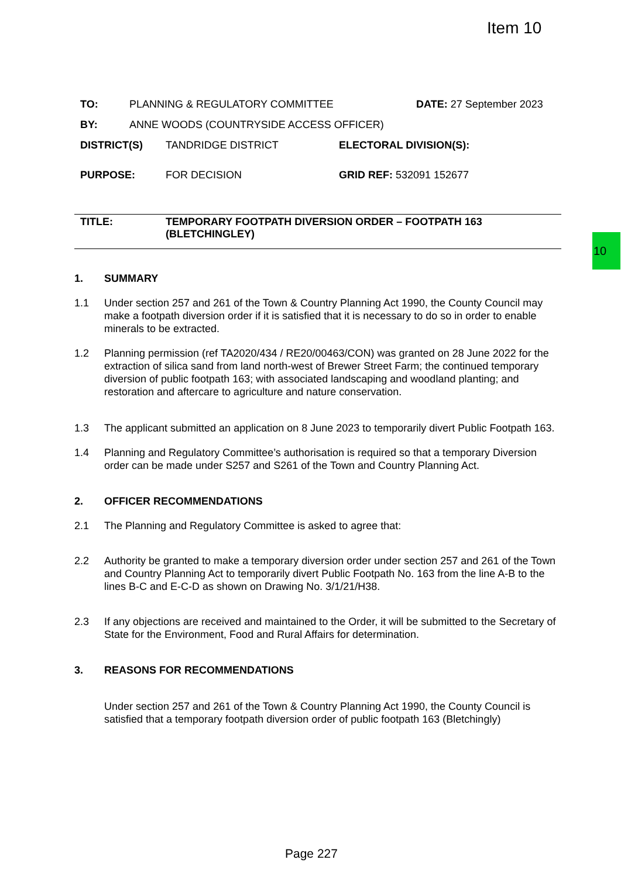Item 10
10
TO: PLANNING & REGULATORY COMMITTEE DATE: 27 September 2023
BY: ANNE WOODS (COUNTRYSIDE ACCESS OFFICER)
DISTRICT(S) TANDRIDGE DISTRICT ELECTORAL DIVISION(S):
PURPOSE: FOR DECISION GRID REF: 532091 152677
TITLE: TEMPORARY FOOTPATH DIVERSION ORDER – FOOTPATH 163
(BLETCHINGLEY)
1. SUMMARY
1.1 Under section 257 and 261 of the Town & Country Planning Act 1990, the County Council may make a footpath diversion order if it is satisfied that it is necessary to do so in order to enable minerals to be extracted.
1.2 Planning permission (ref TA2020/434 / RE20/00463/CON) was granted on 28 June 2022 for the extraction of silica sand from land north-west of Brewer Street Farm; the continued temporary diversion of public footpath 163; with associated landscaping and woodland planting; and restoration and aftercare to agriculture and nature conservation.
1.3 The applicant submitted an application on 8 June 2023 to temporarily divert Public Footpath 163.
1.4 Planning and Regulatory Committee’s authorisation is required so that a temporary Diversion order can be made under S257 and S261 of the Town and Country Planning Act.
2. OFFICER RECOMMENDATIONS
2.1 The Planning and Regulatory Committee is asked to agree that:
2.2 Authority be granted to make a temporary diversion order under section 257 and 261 of the Town and Country Planning Act to temporarily divert Public Footpath No. 163 from the line A-B to the lines B-C and E-C-D as shown on Drawing No. 3/1/21/H38.
2.3 If any objections are received and maintained to the Order, it will be submitted to the Secretary of State for the Environment, Food and Rural Affairs for determination.
3. REASONS FOR RECOMMENDATIONS
Under section 257 and 261 of the Town & Country Planning Act 1990, the County Council is satisfied that a temporary footpath diversion order of public footpath 163 (Bletchingly)
Page 227